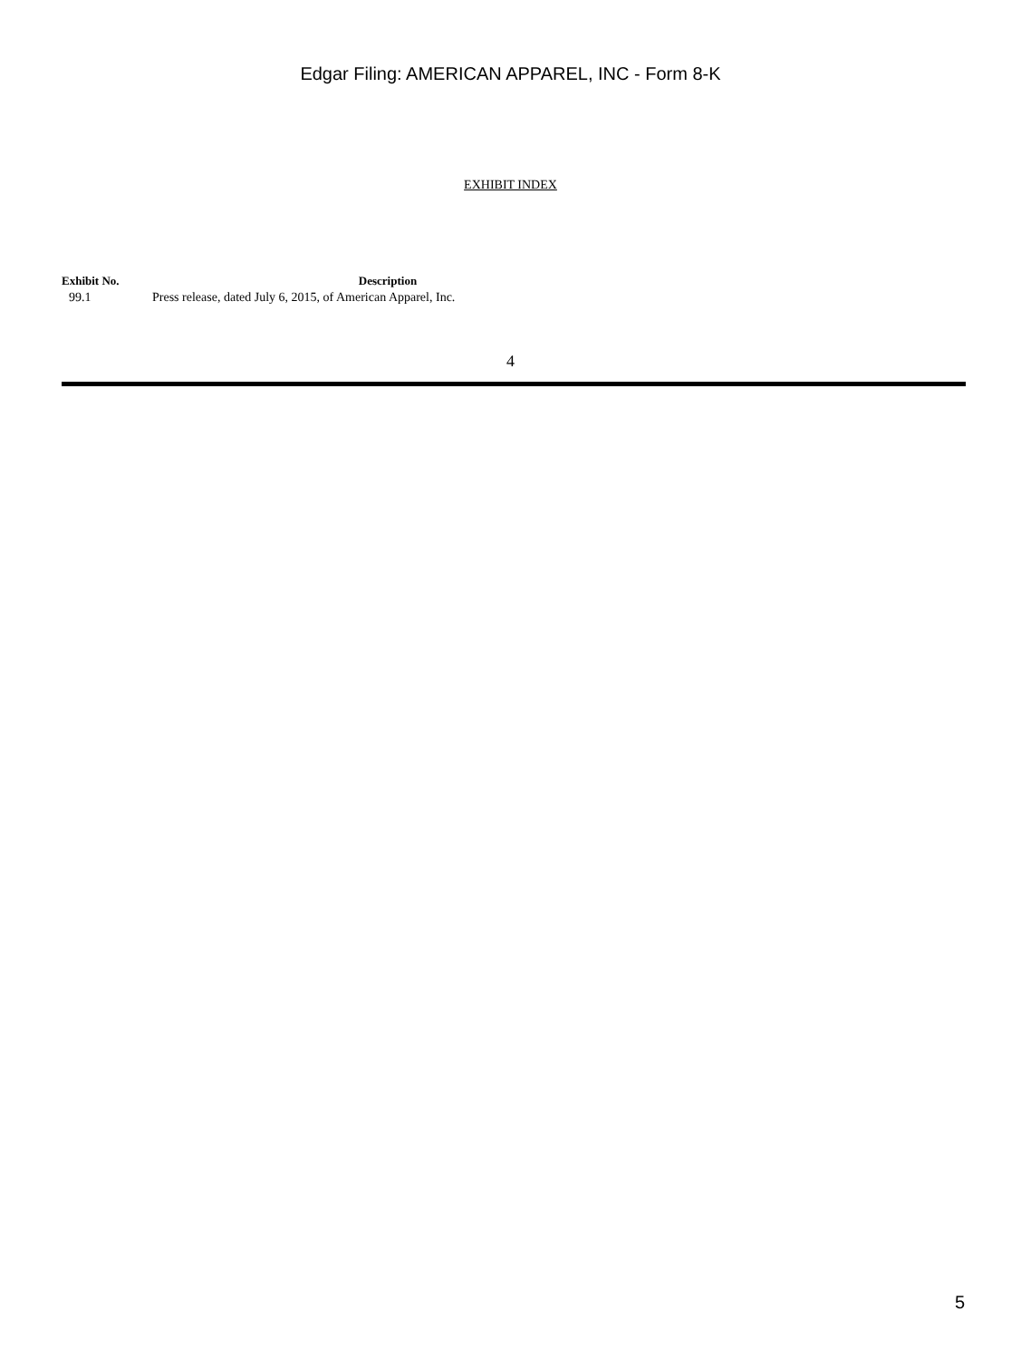Edgar Filing: AMERICAN APPAREL, INC - Form 8-K
EXHIBIT INDEX
| Exhibit No. | Description |
| --- | --- |
| 99.1 | Press release, dated July 6, 2015, of American Apparel, Inc. |
4
5